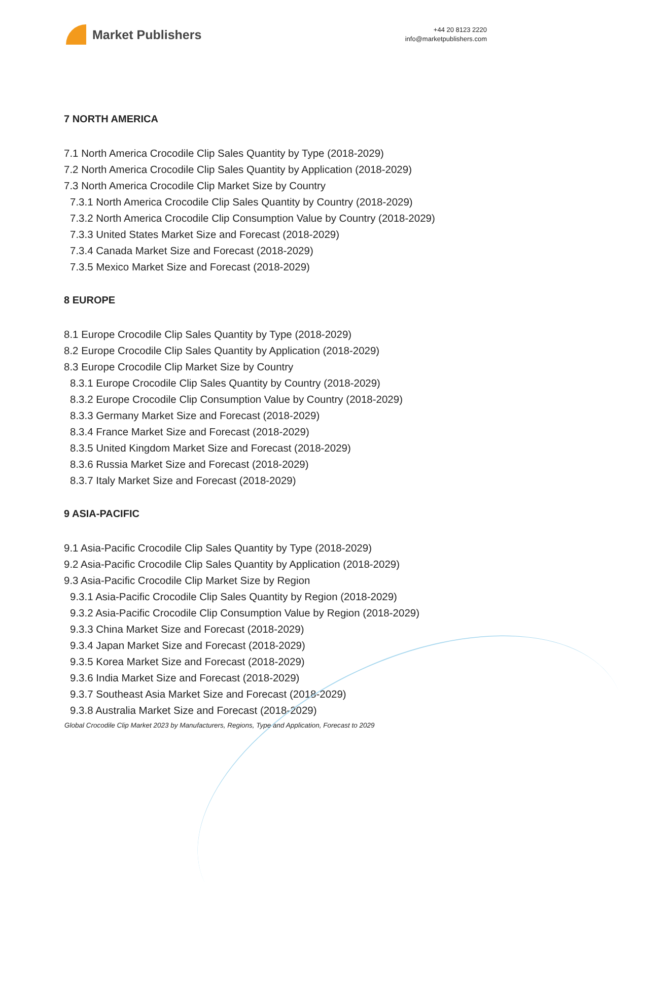Market Publishers
+44 20 8123 2220
info@marketpublishers.com
7 NORTH AMERICA
7.1 North America Crocodile Clip Sales Quantity by Type (2018-2029)
7.2 North America Crocodile Clip Sales Quantity by Application (2018-2029)
7.3 North America Crocodile Clip Market Size by Country
7.3.1 North America Crocodile Clip Sales Quantity by Country (2018-2029)
7.3.2 North America Crocodile Clip Consumption Value by Country (2018-2029)
7.3.3 United States Market Size and Forecast (2018-2029)
7.3.4 Canada Market Size and Forecast (2018-2029)
7.3.5 Mexico Market Size and Forecast (2018-2029)
8 EUROPE
8.1 Europe Crocodile Clip Sales Quantity by Type (2018-2029)
8.2 Europe Crocodile Clip Sales Quantity by Application (2018-2029)
8.3 Europe Crocodile Clip Market Size by Country
8.3.1 Europe Crocodile Clip Sales Quantity by Country (2018-2029)
8.3.2 Europe Crocodile Clip Consumption Value by Country (2018-2029)
8.3.3 Germany Market Size and Forecast (2018-2029)
8.3.4 France Market Size and Forecast (2018-2029)
8.3.5 United Kingdom Market Size and Forecast (2018-2029)
8.3.6 Russia Market Size and Forecast (2018-2029)
8.3.7 Italy Market Size and Forecast (2018-2029)
9 ASIA-PACIFIC
9.1 Asia-Pacific Crocodile Clip Sales Quantity by Type (2018-2029)
9.2 Asia-Pacific Crocodile Clip Sales Quantity by Application (2018-2029)
9.3 Asia-Pacific Crocodile Clip Market Size by Region
9.3.1 Asia-Pacific Crocodile Clip Sales Quantity by Region (2018-2029)
9.3.2 Asia-Pacific Crocodile Clip Consumption Value by Region (2018-2029)
9.3.3 China Market Size and Forecast (2018-2029)
9.3.4 Japan Market Size and Forecast (2018-2029)
9.3.5 Korea Market Size and Forecast (2018-2029)
9.3.6 India Market Size and Forecast (2018-2029)
9.3.7 Southeast Asia Market Size and Forecast (2018-2029)
9.3.8 Australia Market Size and Forecast (2018-2029)
Global Crocodile Clip Market 2023 by Manufacturers, Regions, Type and Application, Forecast to 2029